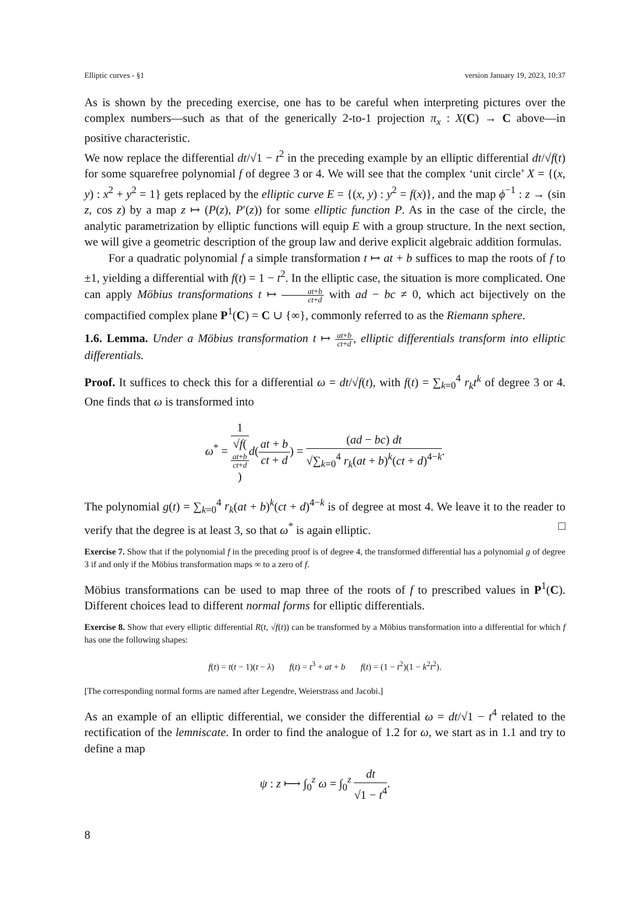Elliptic curves - §1 version January 19, 2023, 10:37
As is shown by the preceding exercise, one has to be careful when interpreting pictures over the complex numbers—such as that of the generically 2-to-1 projection π<sub>x</sub> : X(C) → C above—in positive characteristic.
We now replace the differential dt/√1 − t<sup>2</sup> in the preceding example by an elliptic differential dt/√f(t) for some squarefree polynomial f of degree 3 or 4. We will see that the complex ‘unit circle’ X = {(x, y) : x<sup>2</sup> + y<sup>2</sup> = 1} gets replaced by the elliptic curve E = {(x, y) : y<sup>2</sup> = f(x)}, and the map ϕ<sup>−1</sup> : z → (sin z, cos z) by a map z ↦ (P(z), P′(z)) for some elliptic function P. As in the case of the circle, the analytic parametrization by elliptic functions will equip E with a group structure. In the next section, we will give a geometric description of the group law and derive explicit algebraic addition formulas.
For a quadratic polynomial f a simple transformation t ↦ at + b suffices to map the roots of f to ±1, yielding a differential with f(t) = 1 − t<sup>2</sup>. In the elliptic case, the situation is more complicated. One can apply Möbius transformations t ↦ at+b ct+d with ad − bc ≠ 0, which act bijectively on the compactified complex plane P<sup>1</sup>(C) = C ∪ {∞}, commonly referred to as the Riemann sphere.
1.6. Lemma. Under a Möbius transformation t ↦ at+b ct+d, elliptic differentials transform into elliptic differentials.
Proof. It suffices to check this for a differential ω = dt/√f(t), with f(t) = ∑<sub>k=0</sub><sup>4</sup> r<sub>k</sub>t<sup>k</sup> of degree 3 or 4. One finds that ω is transformed into
ω<sup>*</sup> = 1 √f(at+b
ct+d) d(at + b ct + d) = (ad − bc) dt √∑<sub>k=0</sub><sup>4</sup> r<sub>k</sub>(at + b)<sup>k</sup>(ct + d)<sup>4−k</sup>.
The polynomial g(t) = ∑<sub>k=0</sub><sup>4</sup> r<sub>k</sub>(at + b)<sup>k</sup>(ct + d)<sup>4−k</sup> is of degree at most 4. We leave it to the reader to verify that the degree is at least 3, so that ω<sup>*</sup> is again elliptic. □
Exercise 7. Show that if the polynomial f in the preceding proof is of degree 4, the transformed differential has a polynomial g of degree 3 if and only if the Möbius transformation maps ∞ to a zero of f.
Möbius transformations can be used to map three of the roots of f to prescribed values in P<sup>1</sup>(C). Different choices lead to different normal forms for elliptic differentials.
Exercise 8. Show that every elliptic differential R(t, √f(t)) can be transformed by a Möbius transformation into a differential for which f has one the following shapes:
f(t) = t(t − 1)(t − λ) f(t) = t<sup>3</sup> + at + b f(t) = (1 − t<sup>2</sup>)(1 − k<sup>2</sup>t<sup>2</sup>).
[The corresponding normal forms are named after Legendre, Weierstrass and Jacobi.]
As an example of an elliptic differential, we consider the differential ω = dt/√1 − t<sup>4</sup> related to the rectification of the lemniscate. In order to find the analogue of 1.2 for ω, we start as in 1.1 and try to define a map
ψ : z ⟼ ∫<sub>0</sub><sup>z</sup> ω = ∫<sub>0</sub><sup>z</sup> dt √1 − t<sup>4</sup>.
8